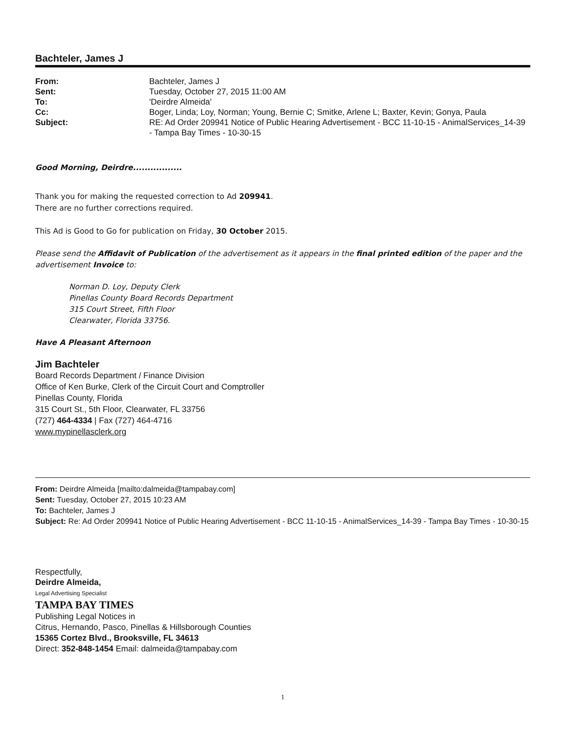Bachteler, James J
From: Bachteler, James J Sent: Tuesday, October 27, 2015 11:00 AM To: 'Deirdre Almeida' Cc: Boger, Linda; Loy, Norman; Young, Bernie C; Smitke, Arlene L; Baxter, Kevin; Gonya, Paula Subject: RE: Ad Order 209941 Notice of Public Hearing Advertisement - BCC 11-10-15 - AnimalServices_14-39 - Tampa Bay Times - 10-30-15
Good Morning, Deirdre.................
Thank you for making the requested correction to Ad 209941.
There are no further corrections required.
This Ad is Good to Go for publication on Friday, 30 October 2015.
Please send the Affidavit of Publication of the advertisement as it appears in the final printed edition of the paper and the advertisement Invoice to:
Norman D. Loy, Deputy Clerk
Pinellas County Board Records Department
315 Court Street, Fifth Floor
Clearwater, Florida 33756.
Have A Pleasant Afternoon
Jim Bachteler
Board Records Department / Finance Division
Office of Ken Burke, Clerk of the Circuit Court and Comptroller
Pinellas County, Florida
315 Court St., 5th Floor, Clearwater, FL 33756
(727) 464-4334 | Fax (727) 464-4716
www.mypinellasclerk.org
From: Deirdre Almeida [mailto:dalmeida@tampabay.com]
Sent: Tuesday, October 27, 2015 10:23 AM
To: Bachteler, James J
Subject: Re: Ad Order 209941 Notice of Public Hearing Advertisement - BCC 11-10-15 - AnimalServices_14-39 - Tampa Bay Times - 10-30-15
Respectfully,
Deirdre Almeida,
Legal Advertising Specialist
TAMPA BAY TIMES
Publishing Legal Notices in
Citrus, Hernando, Pasco, Pinellas & Hillsborough Counties
15365 Cortez Blvd., Brooksville, FL 34613
Direct: 352-848-1454 Email: dalmeida@tampabay.com
1